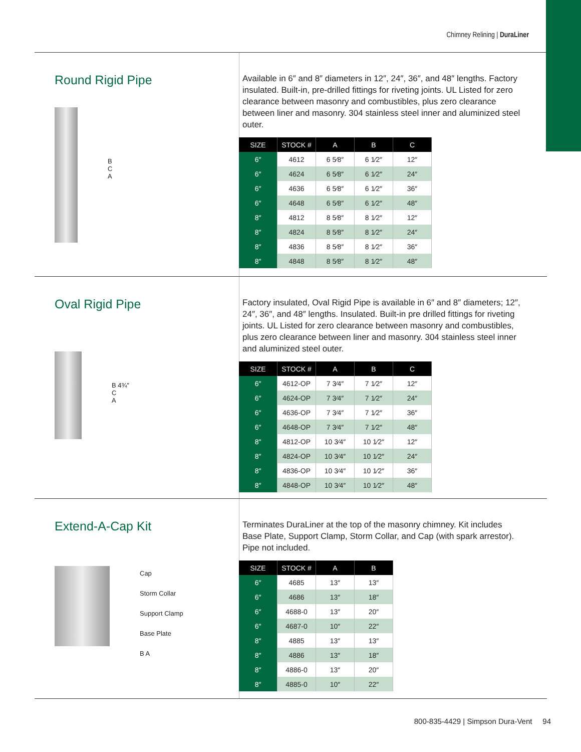Chimney Relining | DuraLiner
Round Rigid Pipe
B
C
A
Available in 6″ and 8″ diameters in 12″, 24″, 36″, and 48″ lengths. Factory insulated. Built-in, pre-drilled fittings for riveting joints. UL Listed for zero clearance between masonry and combustibles, plus zero clearance between liner and masonry. 304 stainless steel inner and aluminized steel outer.
| SIZE | STOCK # | A | B | C |
| --- | --- | --- | --- | --- |
| 6″ | 4612 | 6 5⁄8″ | 6 1⁄2″ | 12″ |
| 6″ | 4624 | 6 5⁄8″ | 6 1⁄2″ | 24″ |
| 6″ | 4636 | 6 5⁄8″ | 6 1⁄2″ | 36″ |
| 6″ | 4648 | 6 5⁄8″ | 6 1⁄2″ | 48″ |
| 8″ | 4812 | 8 5⁄8″ | 8 1⁄2″ | 12″ |
| 8″ | 4824 | 8 5⁄8″ | 8 1⁄2″ | 24″ |
| 8″ | 4836 | 8 5⁄8″ | 8 1⁄2″ | 36″ |
| 8″ | 4848 | 8 5⁄8″ | 8 1⁄2″ | 48″ |
Oval Rigid Pipe
B 4¾″
C
A
Factory insulated, Oval Rigid Pipe is available in 6″ and 8″ diameters; 12″, 24″, 36″, and 48″ lengths. Insulated. Built-in pre drilled fittings for riveting joints. UL Listed for zero clearance between masonry and combustibles, plus zero clearance between liner and masonry. 304 stainless steel inner and aluminized steel outer.
| SIZE | STOCK # | A | B | C |
| --- | --- | --- | --- | --- |
| 6″ | 4612-OP | 7 3⁄4″ | 7 1⁄2″ | 12″ |
| 6″ | 4624-OP | 7 3⁄4″ | 7 1⁄2″ | 24″ |
| 6″ | 4636-OP | 7 3⁄4″ | 7 1⁄2″ | 36″ |
| 6″ | 4648-OP | 7 3⁄4″ | 7 1⁄2″ | 48″ |
| 8″ | 4812-OP | 10 3⁄4″ | 10 1⁄2″ | 12″ |
| 8″ | 4824-OP | 10 3⁄4″ | 10 1⁄2″ | 24″ |
| 8″ | 4836-OP | 10 3⁄4″ | 10 1⁄2″ | 36″ |
| 8″ | 4848-OP | 10 3⁄4″ | 10 1⁄2″ | 48″ |
Extend-A-Cap Kit
Cap
Storm Collar
Support Clamp
Base Plate
B A
Terminates DuraLiner at the top of the masonry chimney. Kit includes Base Plate, Support Clamp, Storm Collar, and Cap (with spark arrestor). Pipe not included.
| SIZE | STOCK # | A | B |
| --- | --- | --- | --- |
| 6″ | 4685 | 13″ | 13″ |
| 6″ | 4686 | 13″ | 18″ |
| 6″ | 4688-0 | 13″ | 20″ |
| 6″ | 4687-0 | 10″ | 22″ |
| 8″ | 4885 | 13″ | 13″ |
| 8″ | 4886 | 13″ | 18″ |
| 8″ | 4886-0 | 13″ | 20″ |
| 8″ | 4885-0 | 10″ | 22″ |
800-835-4429 | Simpson Dura-Vent 94